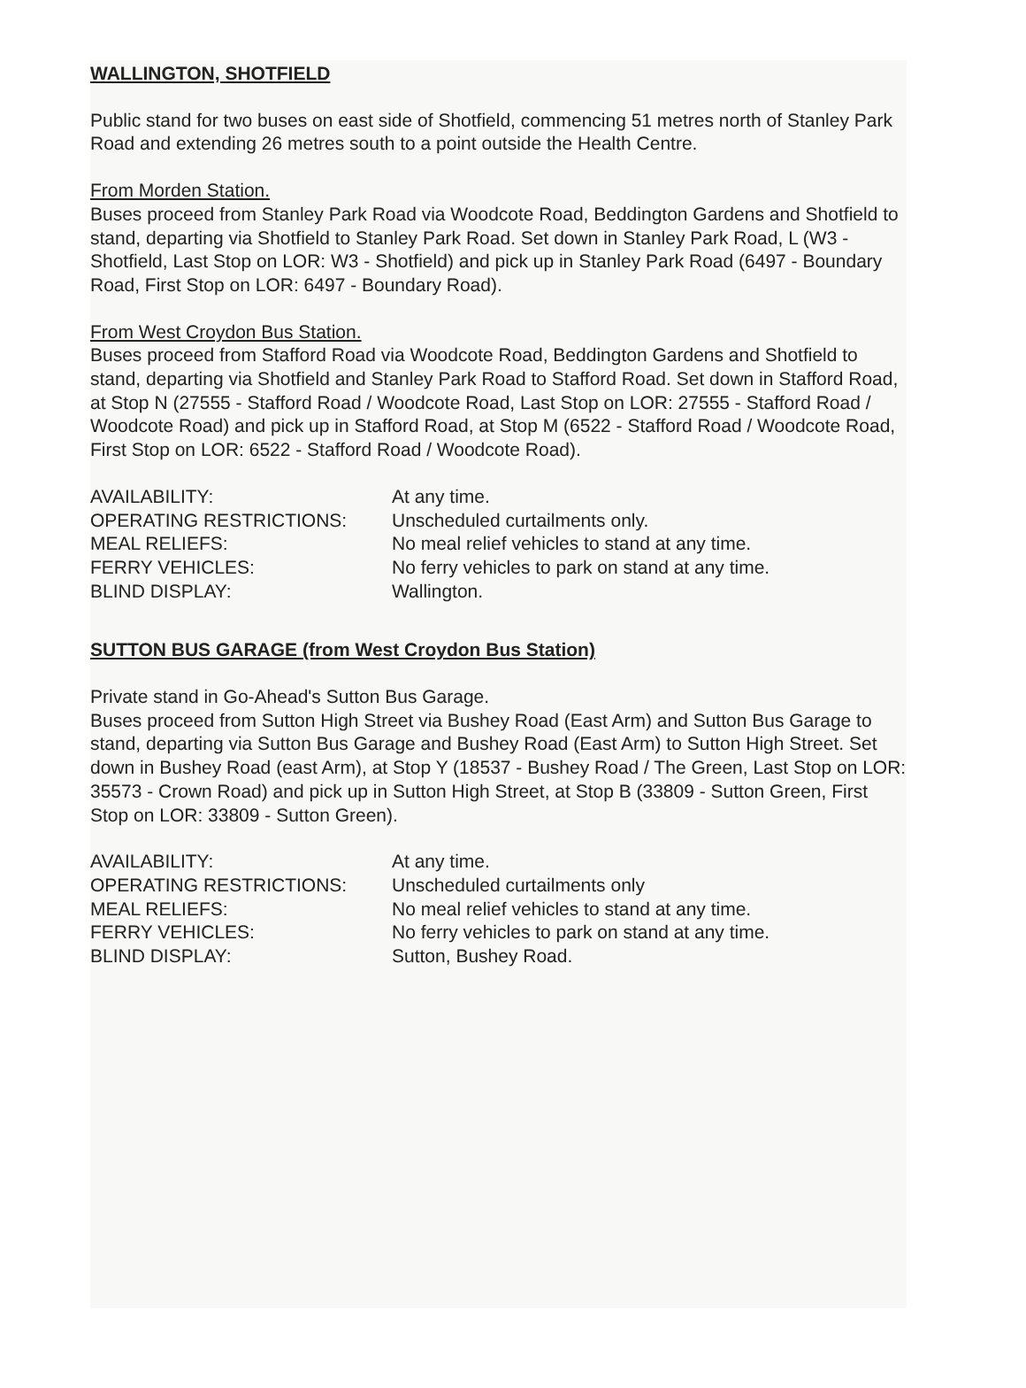WALLINGTON, SHOTFIELD
Public stand for two buses on east side of Shotfield, commencing 51 metres north of Stanley Park Road and extending 26 metres south to a point outside the Health Centre.
From Morden Station.
Buses proceed from Stanley Park Road via Woodcote Road, Beddington Gardens and Shotfield to stand, departing via Shotfield to Stanley Park Road. Set down in Stanley Park Road, L (W3 - Shotfield, Last Stop on LOR: W3 - Shotfield) and pick up in Stanley Park Road (6497 - Boundary Road, First Stop on LOR: 6497 - Boundary Road).
From West Croydon Bus Station.
Buses proceed from Stafford Road via Woodcote Road, Beddington Gardens and Shotfield to stand, departing via Shotfield and Stanley Park Road to Stafford Road. Set down in Stafford Road, at Stop N (27555 - Stafford Road / Woodcote Road, Last Stop on LOR: 27555 - Stafford Road / Woodcote Road) and pick up in Stafford Road, at Stop M (6522 - Stafford Road / Woodcote Road, First Stop on LOR: 6522 - Stafford Road / Woodcote Road).
| AVAILABILITY: | At any time. |
| OPERATING RESTRICTIONS: | Unscheduled curtailments only. |
| MEAL RELIEFS: | No meal relief vehicles to stand at any time. |
| FERRY VEHICLES: | No ferry vehicles to park on stand at any time. |
| BLIND DISPLAY: | Wallington. |
SUTTON BUS GARAGE (from West Croydon Bus Station)
Private stand in Go-Ahead's Sutton Bus Garage.
Buses proceed from Sutton High Street via Bushey Road (East Arm) and Sutton Bus Garage to stand, departing via Sutton Bus Garage and Bushey Road (East Arm) to Sutton High Street. Set down in Bushey Road (east Arm), at Stop Y (18537 - Bushey Road / The Green, Last Stop on LOR: 35573 - Crown Road) and pick up in Sutton High Street, at Stop B (33809 - Sutton Green, First Stop on LOR: 33809 - Sutton Green).
| AVAILABILITY: | At any time. |
| OPERATING RESTRICTIONS: | Unscheduled curtailments only |
| MEAL RELIEFS: | No meal relief vehicles to stand at any time. |
| FERRY VEHICLES: | No ferry vehicles to park on stand at any time. |
| BLIND DISPLAY: | Sutton, Bushey Road. |